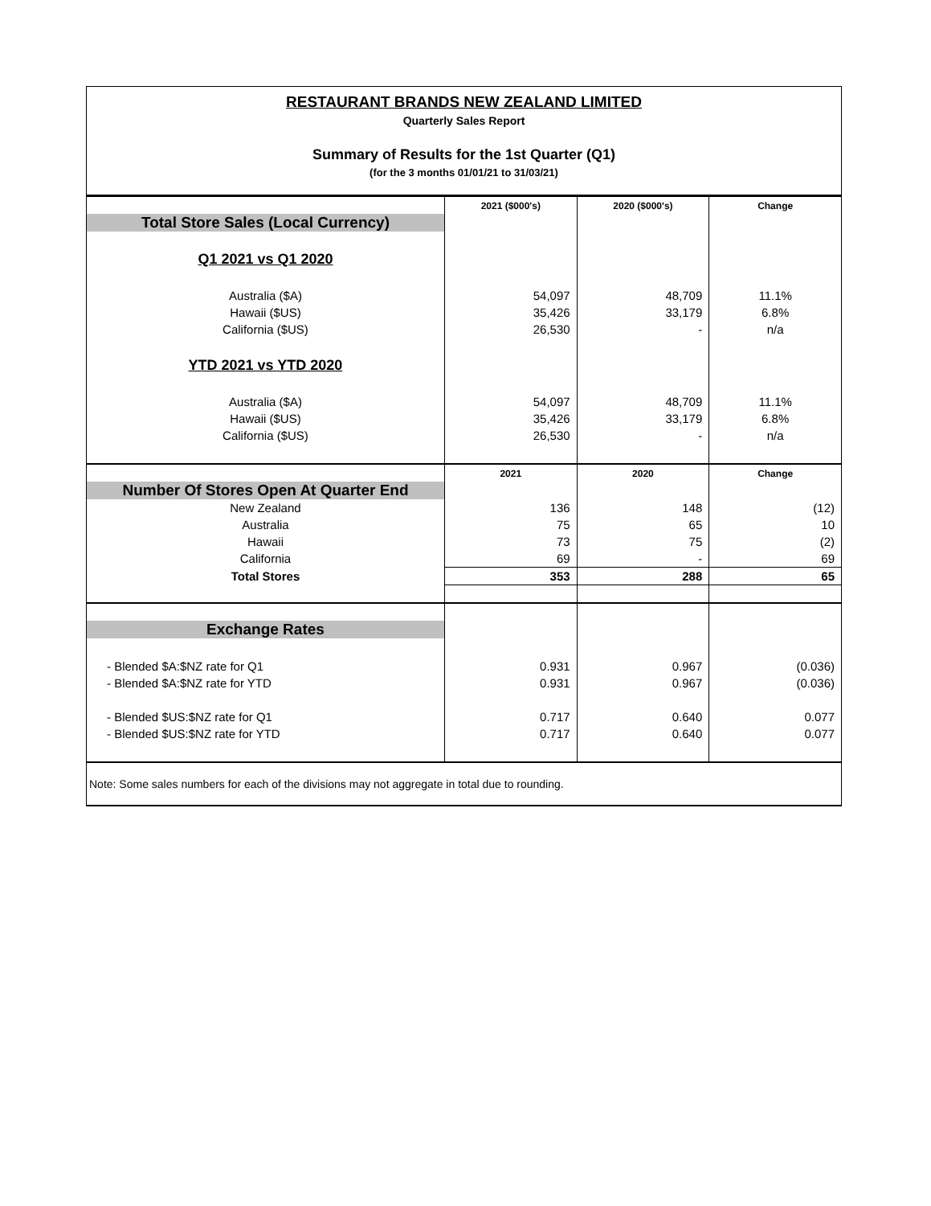RESTAURANT BRANDS NEW ZEALAND LIMITED
Quarterly Sales Report
Summary of Results for the 1st Quarter (Q1)
(for the 3 months 01/01/21 to 31/03/21)
| | 2021 ($000's) | 2020 ($000's) | Change |
| Total Store Sales (Local Currency) | | | |
| Q1 2021 vs Q1 2020 | | | |
| Australia ($A) | 54,097 | 48,709 | 11.1% |
| Hawaii ($US) | 35,426 | 33,179 | 6.8% |
| California ($US) | 26,530 | - | n/a |
| YTD 2021 vs YTD 2020 | | | |
| Australia ($A) | 54,097 | 48,709 | 11.1% |
| Hawaii ($US) | 35,426 | 33,179 | 6.8% |
| California ($US) | 26,530 | - | n/a |
| | 2021 | 2020 | Change |
| Number Of Stores Open At Quarter End | | | |
| New Zealand | 136 | 148 | (12) |
| Australia | 75 | 65 | 10 |
| Hawaii | 73 | 75 | (2) |
| California | 69 | - | 69 |
| Total Stores | 353 | 288 | 65 |
| Exchange Rates | | | |
| - Blended $A:$NZ rate for Q1 | 0.931 | 0.967 | (0.036) |
| - Blended $A:$NZ rate for YTD | 0.931 | 0.967 | (0.036) |
| - Blended $US:$NZ rate for Q1 | 0.717 | 0.640 | 0.077 |
| - Blended $US:$NZ rate for YTD | 0.717 | 0.640 | 0.077 |
| Note: Some sales numbers for each of the divisions may not aggregate in total due to rounding. | | | |